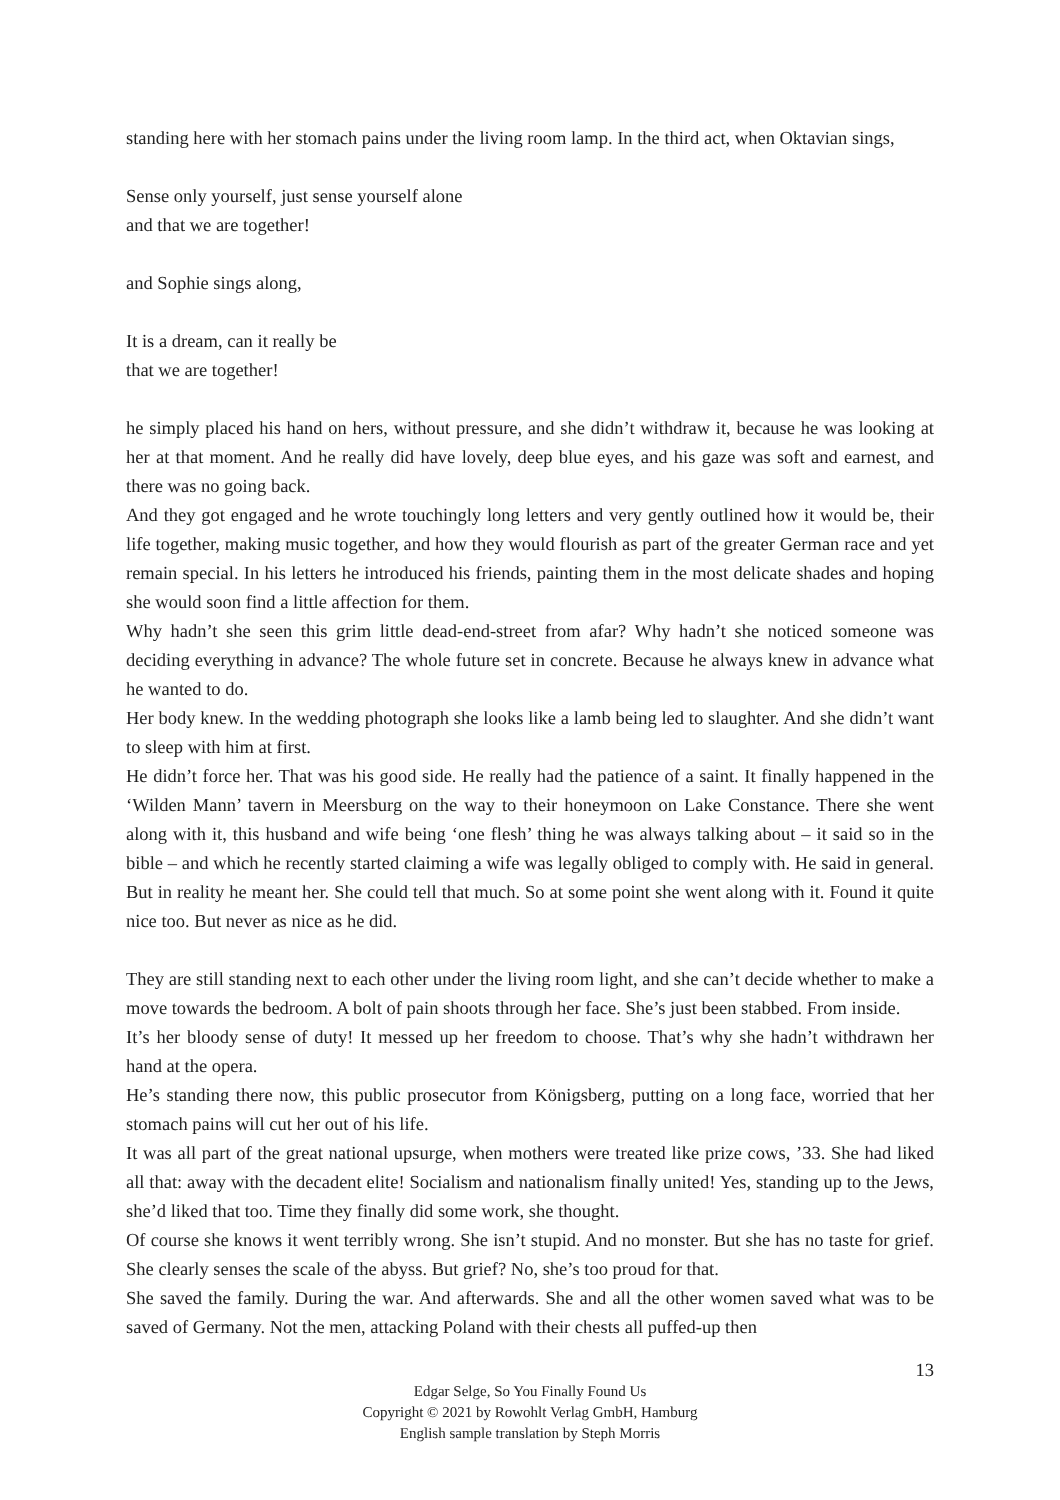standing here with her stomach pains under the living room lamp. In the third act, when Oktavian sings,
Sense only yourself, just sense yourself alone
and that we are together!
and Sophie sings along,
It is a dream, can it really be
that we are together!
he simply placed his hand on hers, without pressure, and she didn’t withdraw it, because he was looking at her at that moment. And he really did have lovely, deep blue eyes, and his gaze was soft and earnest, and there was no going back.
And they got engaged and he wrote touchingly long letters and very gently outlined how it would be, their life together, making music together, and how they would flourish as part of the greater German race and yet remain special. In his letters he introduced his friends, painting them in the most delicate shades and hoping she would soon find a little affection for them.
Why hadn’t she seen this grim little dead-end-street from afar? Why hadn’t she noticed someone was deciding everything in advance? The whole future set in concrete. Because he always knew in advance what he wanted to do.
Her body knew. In the wedding photograph she looks like a lamb being led to slaughter. And she didn’t want to sleep with him at first.
He didn’t force her. That was his good side. He really had the patience of a saint. It finally happened in the ‘Wilden Mann’ tavern in Meersburg on the way to their honeymoon on Lake Constance. There she went along with it, this husband and wife being ‘one flesh’ thing he was always talking about – it said so in the bible – and which he recently started claiming a wife was legally obliged to comply with. He said in general. But in reality he meant her. She could tell that much. So at some point she went along with it. Found it quite nice too. But never as nice as he did.
They are still standing next to each other under the living room light, and she can’t decide whether to make a move towards the bedroom. A bolt of pain shoots through her face. She’s just been stabbed. From inside.
It’s her bloody sense of duty! It messed up her freedom to choose. That’s why she hadn’t withdrawn her hand at the opera.
He’s standing there now, this public prosecutor from Königsberg, putting on a long face, worried that her stomach pains will cut her out of his life.
It was all part of the great national upsurge, when mothers were treated like prize cows, ’33. She had liked all that: away with the decadent elite! Socialism and nationalism finally united! Yes, standing up to the Jews, she’d liked that too. Time they finally did some work, she thought.
Of course she knows it went terribly wrong. She isn’t stupid. And no monster. But she has no taste for grief. She clearly senses the scale of the abyss. But grief? No, she’s too proud for that.
She saved the family. During the war. And afterwards. She and all the other women saved what was to be saved of Germany. Not the men, attacking Poland with their chests all puffed-up then
13
Edgar Selge, So You Finally Found Us
Copyright © 2021 by Rowohlt Verlag GmbH, Hamburg
English sample translation by Steph Morris